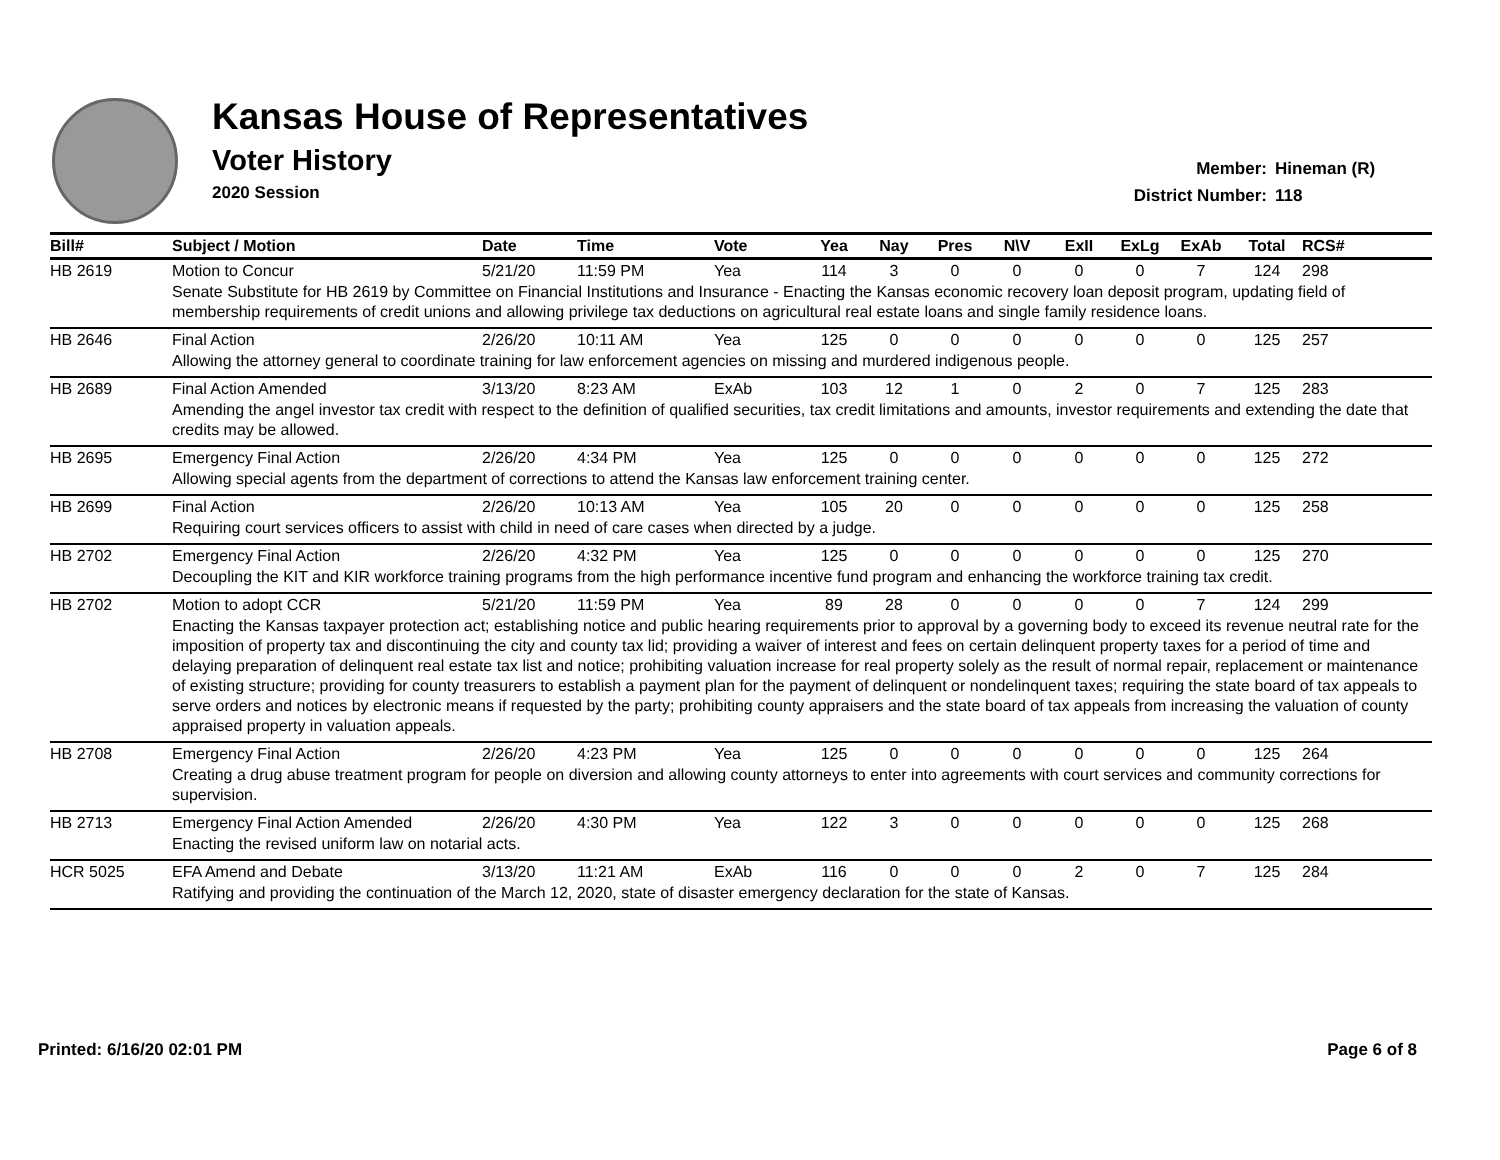Kansas House of Representatives
Voter History
2020 Session
Member: Hineman (R)
District Number: 118
| Bill# | Subject / Motion | Date | Time | Vote | Yea | Nay | Pres | N\V | ExII | ExLg | ExAb | Total | RCS# |
| --- | --- | --- | --- | --- | --- | --- | --- | --- | --- | --- | --- | --- | --- |
| HB 2619 | Motion to Concur | 5/21/20 | 11:59 PM | Yea | 114 | 3 | 0 | 0 | 0 | 0 | 7 | 124 | 298 |
| | Senate Substitute for HB 2619 by Committee on Financial Institutions and Insurance - Enacting the Kansas economic recovery loan deposit program, updating field of membership requirements of credit unions and allowing privilege tax deductions on agricultural real estate loans and single family residence loans. | | | | | | | | | | | | |
| HB 2646 | Final Action | 2/26/20 | 10:11 AM | Yea | 125 | 0 | 0 | 0 | 0 | 0 | 0 | 125 | 257 |
| | Allowing the attorney general to coordinate training for law enforcement agencies on missing and murdered indigenous people. | | | | | | | | | | | | |
| HB 2689 | Final Action Amended | 3/13/20 | 8:23 AM | ExAb | 103 | 12 | 1 | 0 | 2 | 0 | 7 | 125 | 283 |
| | Amending the angel investor tax credit with respect to the definition of qualified securities, tax credit limitations and amounts, investor requirements and extending the date that credits may be allowed. | | | | | | | | | | | | |
| HB 2695 | Emergency Final Action | 2/26/20 | 4:34 PM | Yea | 125 | 0 | 0 | 0 | 0 | 0 | 0 | 125 | 272 |
| | Allowing special agents from the department of corrections to attend the Kansas law enforcement training center. | | | | | | | | | | | | |
| HB 2699 | Final Action | 2/26/20 | 10:13 AM | Yea | 105 | 20 | 0 | 0 | 0 | 0 | 0 | 125 | 258 |
| | Requiring court services officers to assist with child in need of care cases when directed by a judge. | | | | | | | | | | | | |
| HB 2702 | Emergency Final Action | 2/26/20 | 4:32 PM | Yea | 125 | 0 | 0 | 0 | 0 | 0 | 0 | 125 | 270 |
| | Decoupling the KIT and KIR workforce training programs from the high performance incentive fund program and enhancing the workforce training tax credit. | | | | | | | | | | | | |
| HB 2702 | Motion to adopt CCR | 5/21/20 | 11:59 PM | Yea | 89 | 28 | 0 | 0 | 0 | 0 | 7 | 124 | 299 |
| | Enacting the Kansas taxpayer protection act; establishing notice and public hearing requirements prior to approval by a governing body to exceed its revenue neutral rate for the imposition of property tax and discontinuing the city and county tax lid; providing a waiver of interest and fees on certain delinquent property taxes for a period of time and delaying preparation of delinquent real estate tax list and notice; prohibiting valuation increase for real property solely as the result of normal repair, replacement or maintenance of existing structure; providing for county treasurers to establish a payment plan for the payment of delinquent or nondelinquent taxes; requiring the state board of tax appeals to serve orders and notices by electronic means if requested by the party; prohibiting county appraisers and the state board of tax appeals from increasing the valuation of county appraised property in valuation appeals. | | | | | | | | | | | | |
| HB 2708 | Emergency Final Action | 2/26/20 | 4:23 PM | Yea | 125 | 0 | 0 | 0 | 0 | 0 | 0 | 125 | 264 |
| | Creating a drug abuse treatment program for people on diversion and allowing county attorneys to enter into agreements with court services and community corrections for supervision. | | | | | | | | | | | | |
| HB 2713 | Emergency Final Action Amended | 2/26/20 | 4:30 PM | Yea | 122 | 3 | 0 | 0 | 0 | 0 | 0 | 125 | 268 |
| | Enacting the revised uniform law on notarial acts. | | | | | | | | | | | | |
| HCR 5025 | EFA Amend and Debate | 3/13/20 | 11:21 AM | ExAb | 116 | 0 | 0 | 0 | 2 | 0 | 7 | 125 | 284 |
| | Ratifying and providing the continuation of the March 12, 2020, state of disaster emergency declaration for the state of Kansas. | | | | | | | | | | | | |
Printed: 6/16/20 02:01 PM Page 6 of 8